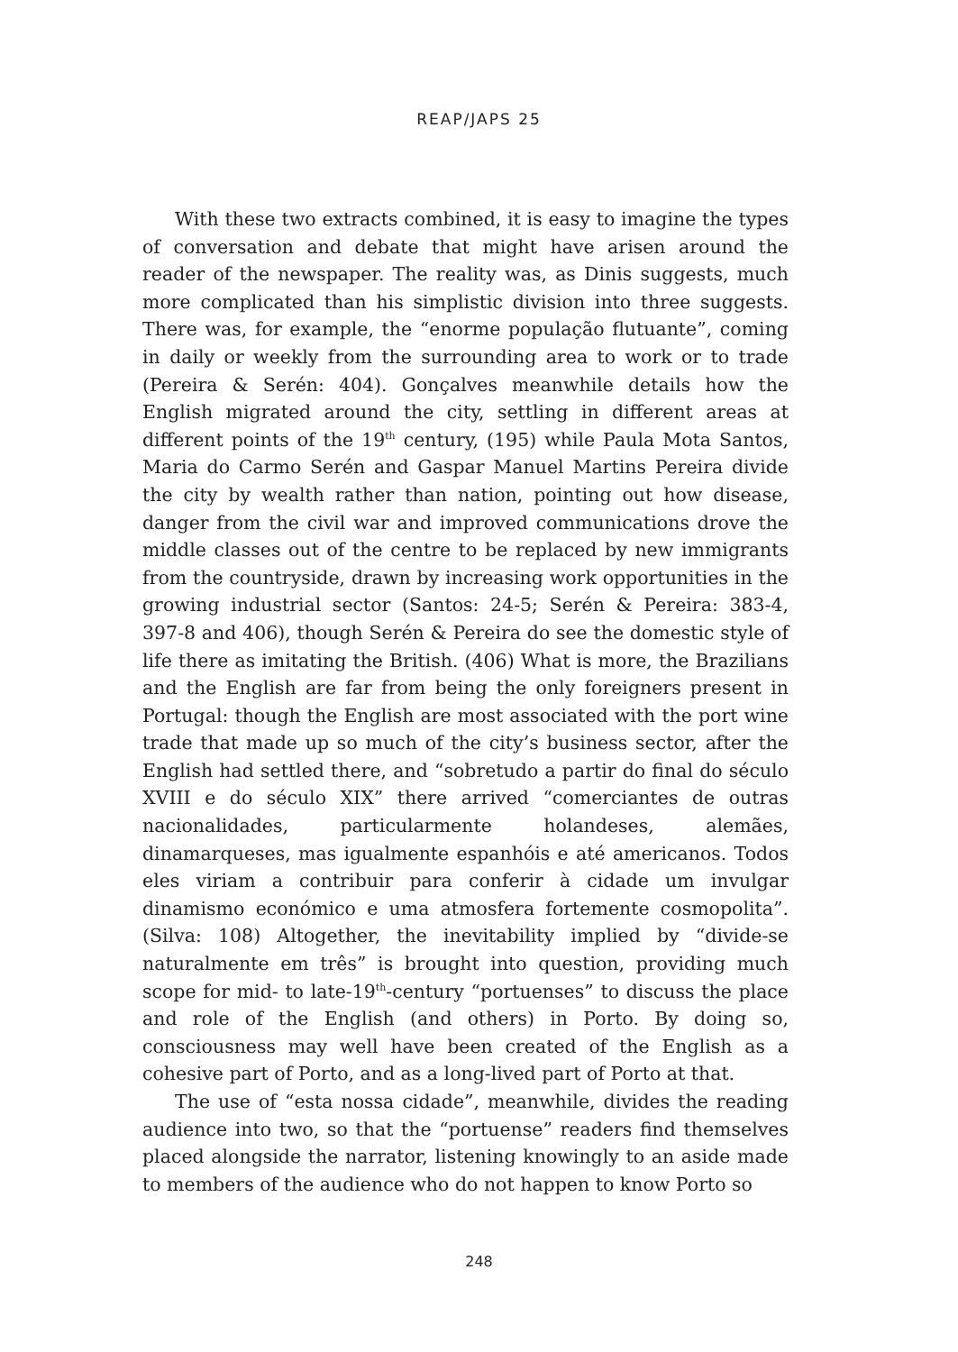REAP/JAPS 25
With these two extracts combined, it is easy to imagine the types of conversation and debate that might have arisen around the reader of the newspaper. The reality was, as Dinis suggests, much more complicated than his simplistic division into three suggests. There was, for example, the “enorme população flutuante”, coming in daily or weekly from the surrounding area to work or to trade (Pereira & Serén: 404). Gonçalves meanwhile details how the English migrated around the city, settling in different areas at different points of the 19<sup>th</sup> century, (195) while Paula Mota Santos, Maria do Carmo Serén and Gaspar Manuel Martins Pereira divide the city by wealth rather than nation, pointing out how disease, danger from the civil war and improved communications drove the middle classes out of the centre to be replaced by new immigrants from the countryside, drawn by increasing work opportunities in the growing industrial sector (Santos: 24-5; Serén & Pereira: 383-4, 397-8 and 406), though Serén & Pereira do see the domestic style of life there as imitating the British. (406) What is more, the Brazilians and the English are far from being the only foreigners present in Portugal: though the English are most associated with the port wine trade that made up so much of the city’s business sector, after the English had settled there, and “sobretudo a partir do final do século XVIII e do século XIX” there arrived “comerciantes de outras nacionalidades, particularmente holandeses, alemães, dinamarqueses, mas igualmente espanhóis e até americanos. Todos eles viriam a contribuir para conferir à cidade um invulgar dinamismo económico e uma atmosfera fortemente cosmopolita”. (Silva: 108) Altogether, the inevitability implied by “divide-se naturalmente em três” is brought into question, providing much scope for mid- to late-19<sup>th</sup>-century “portuenses” to discuss the place and role of the English (and others) in Porto. By doing so, consciousness may well have been created of the English as a cohesive part of Porto, and as a long-lived part of Porto at that.
The use of “esta nossa cidade”, meanwhile, divides the reading audience into two, so that the “portuense” readers find themselves placed alongside the narrator, listening knowingly to an aside made to members of the audience who do not happen to know Porto so
248